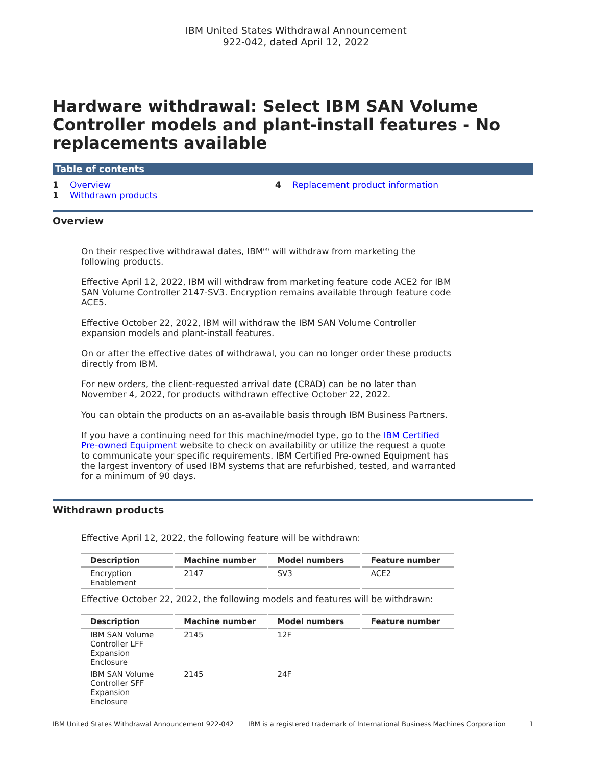IBM United States Withdrawal Announcement
922-042, dated April 12, 2022
Hardware withdrawal: Select IBM SAN Volume Controller models and plant-install features - No replacements available
Table of contents
1 Overview
1 Withdrawn products
4 Replacement product information
Overview
On their respective withdrawal dates, IBM<sup>(R)</sup> will withdraw from marketing the following products.
Effective April 12, 2022, IBM will withdraw from marketing feature code ACE2 for IBM SAN Volume Controller 2147-SV3. Encryption remains available through feature code ACE5.
Effective October 22, 2022, IBM will withdraw the IBM SAN Volume Controller expansion models and plant-install features.
On or after the effective dates of withdrawal, you can no longer order these products directly from IBM.
For new orders, the client-requested arrival date (CRAD) can be no later than November 4, 2022, for products withdrawn effective October 22, 2022.
You can obtain the products on an as-available basis through IBM Business Partners.
If you have a continuing need for this machine/model type, go to the IBM Certified Pre-owned Equipment website to check on availability or utilize the request a quote to communicate your specific requirements. IBM Certified Pre-owned Equipment has the largest inventory of used IBM systems that are refurbished, tested, and warranted for a minimum of 90 days.
Withdrawn products
Effective April 12, 2022, the following feature will be withdrawn:
| Description | Machine number | Model numbers | Feature number |
| --- | --- | --- | --- |
| Encryption Enablement | 2147 | SV3 | ACE2 |
Effective October 22, 2022, the following models and features will be withdrawn:
| Description | Machine number | Model numbers | Feature number |
| --- | --- | --- | --- |
| IBM SAN Volume Controller LFF Expansion Enclosure | 2145 | 12F | |
| IBM SAN Volume Controller SFF Expansion Enclosure | 2145 | 24F | |
IBM United States Withdrawal Announcement 922-042 IBM is a registered trademark of International Business Machines Corporation 1